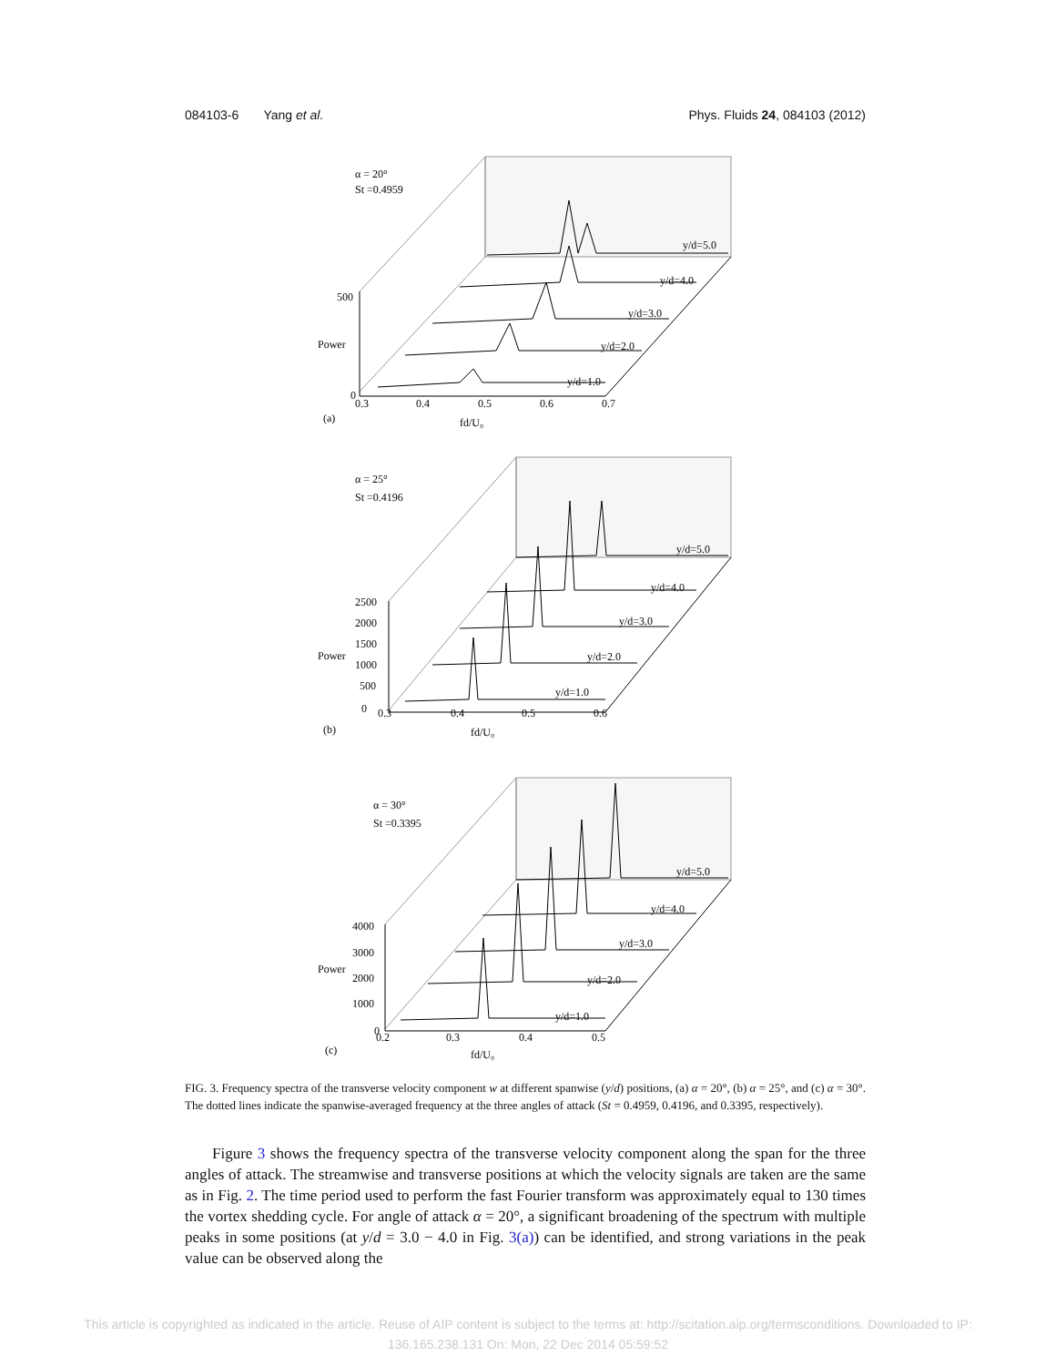084103-6 Yang et al. Phys. Fluids 24, 084103 (2012)
α = 20°
St =0.4959
500
Power
0
0.3
0.4
0.5
0.6
0.7
(a)
fd/U₀
y/d=5.0
y/d=4.0
y/d=3.0
y/d=2.0
y/d=1.0
α = 25°
St =0.4196
2500
2000
1500
Power
1000
500
0
0.3
0.4
0.5
0.6
(b)
fd/U₀
y/d=5.0
y/d=4.0
y/d=3.0
y/d=2.0
y/d=1.0
α = 30°
St =0.3395
4000
3000
Power
2000
1000
0
0.2
0.3
0.4
0.5
(c)
fd/U₀
y/d=5.0
y/d=4.0
y/d=3.0
y/d=2.0
y/d=1.0
FIG. 3. Frequency spectra of the transverse velocity component w at different spanwise (y/d) positions, (a) α = 20°, (b) α = 25°, and (c) α = 30°. The dotted lines indicate the spanwise-averaged frequency at the three angles of attack (St = 0.4959, 0.4196, and 0.3395, respectively).
Figure 3 shows the frequency spectra of the transverse velocity component along the span for the three angles of attack. The streamwise and transverse positions at which the velocity signals are taken are the same as in Fig. 2. The time period used to perform the fast Fourier transform was approximately equal to 130 times the vortex shedding cycle. For angle of attack α = 20°, a significant broadening of the spectrum with multiple peaks in some positions (at y/d = 3.0 − 4.0 in Fig. 3(a)) can be identified, and strong variations in the peak value can be observed along the
This article is copyrighted as indicated in the article. Reuse of AIP content is subject to the terms at: http://scitation.aip.org/termsconditions. Downloaded to IP:
136.165.238.131 On: Mon, 22 Dec 2014 05:59:52